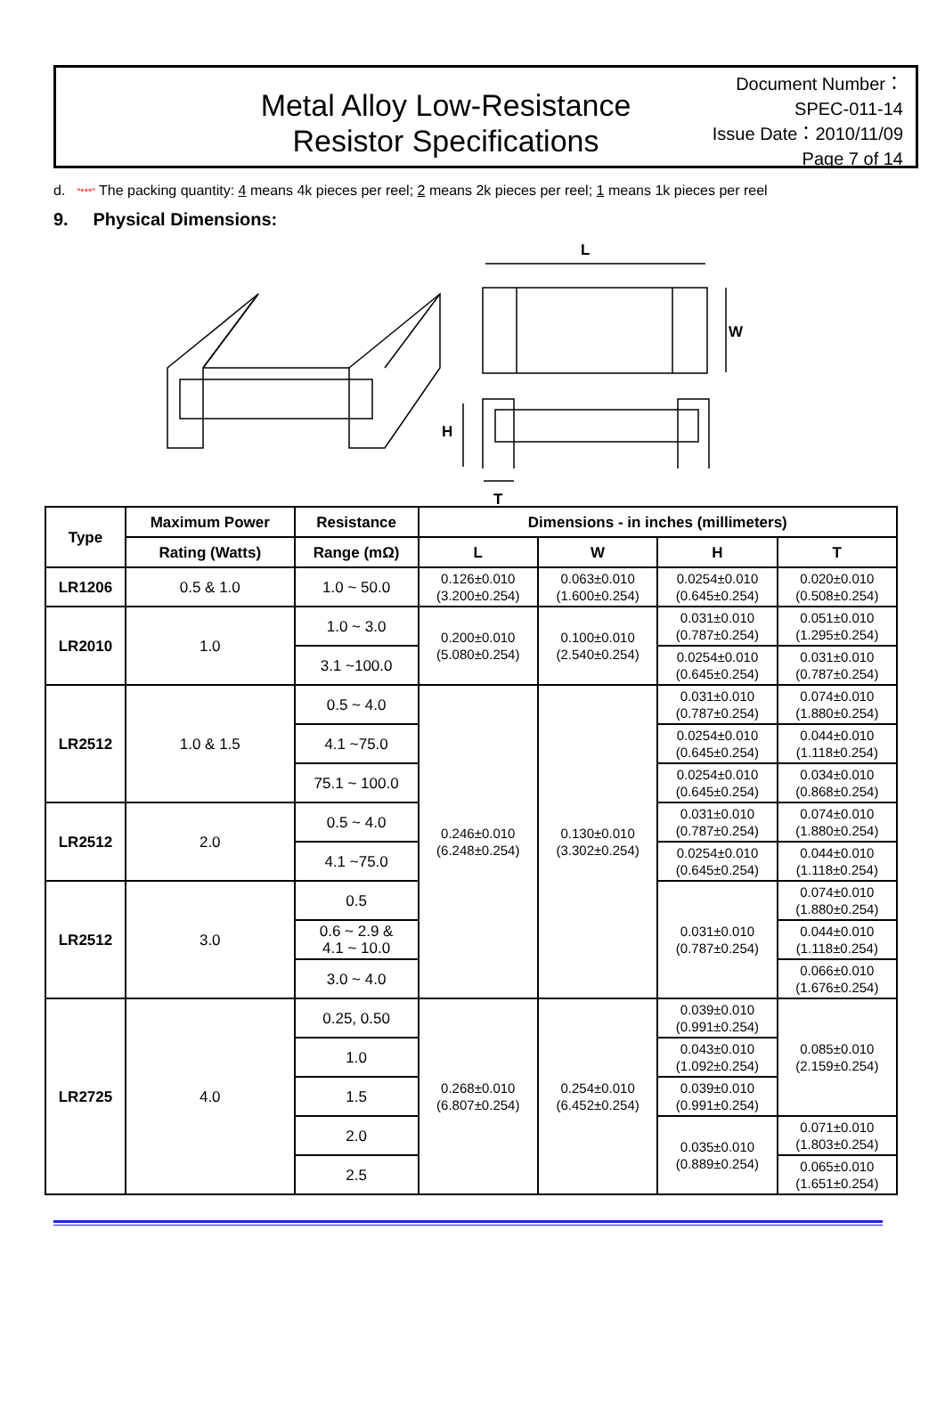Metal Alloy Low-Resistance
Resistor Specifications
Document Number： SPEC-011-14
Issue Date：2010/11/09
Page 7 of 14
d. “***” The packing quantity: 4 means 4k pieces per reel; 2 means 2k pieces per reel; 1 means 1k pieces per reel
9. Physical Dimensions:
L
W
H
T
| Type | Maximum Power | Resistance | Dimensions - in inches (millimeters) | | | |
| --- | --- | --- | --- | --- | --- | --- |
| | Rating (Watts) | Range (mΩ) | L | W | H | T |
| LR1206 | 0.5 & 1.0 | 1.0 ~ 50.0 | 0.126±0.010 (3.200±0.254) | 0.063±0.010 (1.600±0.254) | 0.0254±0.010 (0.645±0.254) | 0.020±0.010 (0.508±0.254) |
| LR2010 | 1.0 | 1.0 ~ 3.0 | 0.200±0.010 (5.080±0.254) | 0.100±0.010 (2.540±0.254) | 0.031±0.010 (0.787±0.254) | 0.051±0.010 (1.295±0.254) |
| | | 3.1 ~100.0 | | | 0.0254±0.010 (0.645±0.254) | 0.031±0.010 (0.787±0.254) |
| LR2512 | 1.0 & 1.5 | 0.5 ~ 4.0 | 0.246±0.010 (6.248±0.254) | 0.130±0.010 (3.302±0.254) | 0.031±0.010 (0.787±0.254) | 0.074±0.010 (1.880±0.254) |
| | | 4.1 ~75.0 | | | 0.0254±0.010 (0.645±0.254) | 0.044±0.010 (1.118±0.254) |
| | | 75.1 ~ 100.0 | | | 0.0254±0.010 (0.645±0.254) | 0.034±0.010 (0.868±0.254) |
| LR2512 | 2.0 | 0.5 ~ 4.0 | | | 0.031±0.010 (0.787±0.254) | 0.074±0.010 (1.880±0.254) |
| | | 4.1 ~75.0 | | | 0.0254±0.010 (0.645±0.254) | 0.044±0.010 (1.118±0.254) |
| LR2512 | 3.0 | 0.5 | | | 0.031±0.010 (0.787±0.254) | 0.074±0.010 (1.880±0.254) |
| | | 0.6 ~ 2.9 & 4.1 ~ 10.0 | | | | 0.044±0.010 (1.118±0.254) |
| | | 3.0 ~ 4.0 | | | | 0.066±0.010 (1.676±0.254) |
| LR2725 | 4.0 | 0.25, 0.50 | 0.268±0.010 (6.807±0.254) | 0.254±0.010 (6.452±0.254) | 0.039±0.010 (0.991±0.254) | 0.085±0.010 (2.159±0.254) |
| | | 1.0 | | | 0.043±0.010 (1.092±0.254) | |
| | | 1.5 | | | 0.039±0.010 (0.991±0.254) | |
| | | 2.0 | | | 0.035±0.010 (0.889±0.254) | 0.071±0.010 (1.803±0.254) |
| | | 2.5 | | | | 0.065±0.010 (1.651±0.254) |